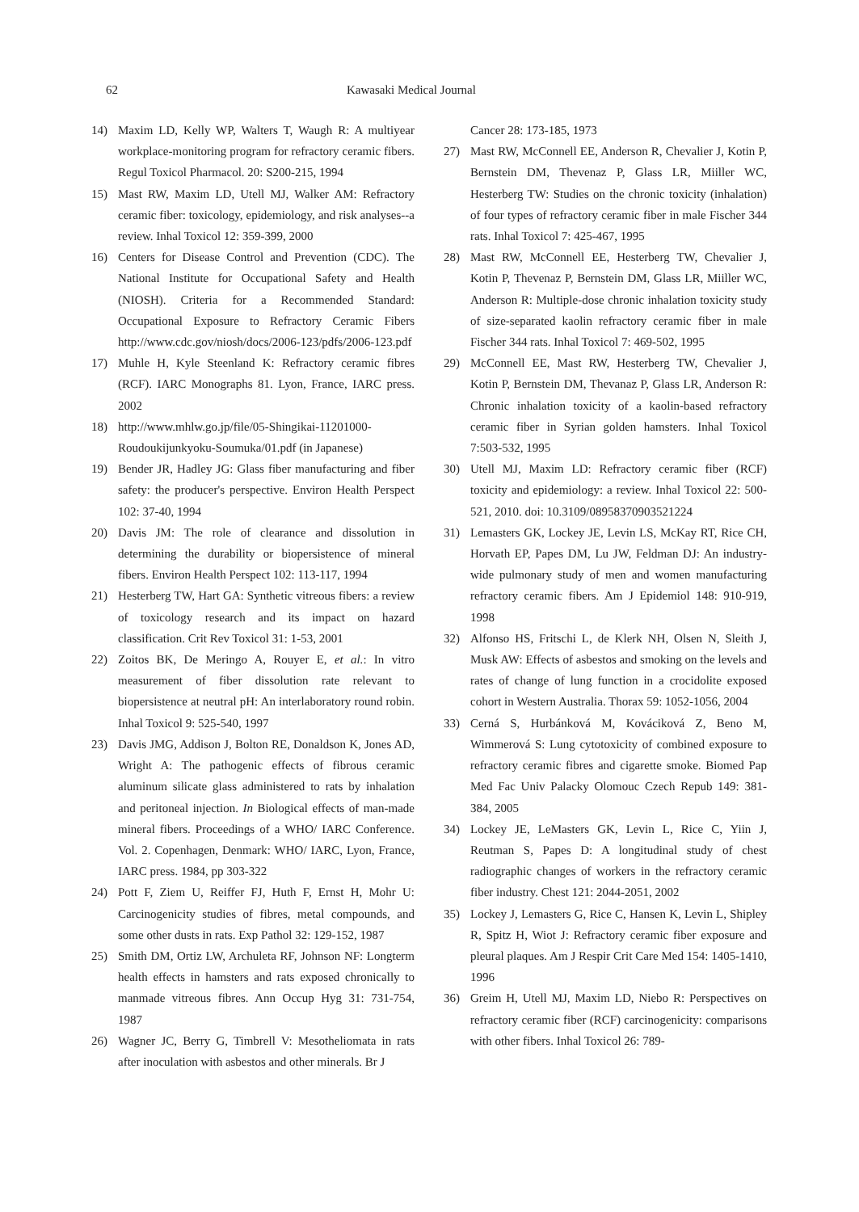62 Kawasaki Medical Journal
14) Maxim LD, Kelly WP, Walters T, Waugh R: A multiyear workplace-monitoring program for refractory ceramic fibers. Regul Toxicol Pharmacol. 20: S200-215, 1994
15) Mast RW, Maxim LD, Utell MJ, Walker AM: Refractory ceramic fiber: toxicology, epidemiology, and risk analyses--a review. Inhal Toxicol 12: 359-399, 2000
16) Centers for Disease Control and Prevention (CDC). The National Institute for Occupational Safety and Health (NIOSH). Criteria for a Recommended Standard: Occupational Exposure to Refractory Ceramic Fibers http://www.cdc.gov/niosh/docs/2006-123/pdfs/2006-123.pdf
17) Muhle H, Kyle Steenland K: Refractory ceramic fibres (RCF). IARC Monographs 81. Lyon, France, IARC press. 2002
18) http://www.mhlw.go.jp/file/05-Shingikai-11201000-Roudoukijunkyoku-Soumuka/01.pdf (in Japanese)
19) Bender JR, Hadley JG: Glass fiber manufacturing and fiber safety: the producer's perspective. Environ Health Perspect 102: 37-40, 1994
20) Davis JM: The role of clearance and dissolution in determining the durability or biopersistence of mineral fibers. Environ Health Perspect 102: 113-117, 1994
21) Hesterberg TW, Hart GA: Synthetic vitreous fibers: a review of toxicology research and its impact on hazard classification. Crit Rev Toxicol 31: 1-53, 2001
22) Zoitos BK, De Meringo A, Rouyer E, et al.: In vitro measurement of fiber dissolution rate relevant to biopersistence at neutral pH: An interlaboratory round robin. Inhal Toxicol 9: 525-540, 1997
23) Davis JMG, Addison J, Bolton RE, Donaldson K, Jones AD, Wright A: The pathogenic effects of fibrous ceramic aluminum silicate glass administered to rats by inhalation and peritoneal injection. In Biological effects of man-made mineral fibers. Proceedings of a WHO/ IARC Conference. Vol. 2. Copenhagen, Denmark: WHO/ IARC, Lyon, France, IARC press. 1984, pp 303-322
24) Pott F, Ziem U, Reiffer FJ, Huth F, Ernst H, Mohr U: Carcinogenicity studies of fibres, metal compounds, and some other dusts in rats. Exp Pathol 32: 129-152, 1987
25) Smith DM, Ortiz LW, Archuleta RF, Johnson NF: Longterm health effects in hamsters and rats exposed chronically to manmade vitreous fibres. Ann Occup Hyg 31: 731-754, 1987
26) Wagner JC, Berry G, Timbrell V: Mesotheliomata in rats after inoculation with asbestos and other minerals. Br J
Cancer 28: 173-185, 1973
27) Mast RW, McConnell EE, Anderson R, Chevalier J, Kotin P, Bernstein DM, Thevenaz P, Glass LR, Miiller WC, Hesterberg TW: Studies on the chronic toxicity (inhalation) of four types of refractory ceramic fiber in male Fischer 344 rats. Inhal Toxicol 7: 425-467, 1995
28) Mast RW, McConnell EE, Hesterberg TW, Chevalier J, Kotin P, Thevenaz P, Bernstein DM, Glass LR, Miiller WC, Anderson R: Multiple-dose chronic inhalation toxicity study of size-separated kaolin refractory ceramic fiber in male Fischer 344 rats. Inhal Toxicol 7: 469-502, 1995
29) McConnell EE, Mast RW, Hesterberg TW, Chevalier J, Kotin P, Bernstein DM, Thevanaz P, Glass LR, Anderson R: Chronic inhalation toxicity of a kaolin-based refractory ceramic fiber in Syrian golden hamsters. Inhal Toxicol 7:503-532, 1995
30) Utell MJ, Maxim LD: Refractory ceramic fiber (RCF) toxicity and epidemiology: a review. Inhal Toxicol 22: 500-521, 2010. doi: 10.3109/08958370903521224
31) Lemasters GK, Lockey JE, Levin LS, McKay RT, Rice CH, Horvath EP, Papes DM, Lu JW, Feldman DJ: An industry-wide pulmonary study of men and women manufacturing refractory ceramic fibers. Am J Epidemiol 148: 910-919, 1998
32) Alfonso HS, Fritschi L, de Klerk NH, Olsen N, Sleith J, Musk AW: Effects of asbestos and smoking on the levels and rates of change of lung function in a crocidolite exposed cohort in Western Australia. Thorax 59: 1052-1056, 2004
33) Cerná S, Hurbánková M, Kováciková Z, Beno M, Wimmerová S: Lung cytotoxicity of combined exposure to refractory ceramic fibres and cigarette smoke. Biomed Pap Med Fac Univ Palacky Olomouc Czech Repub 149: 381-384, 2005
34) Lockey JE, LeMasters GK, Levin L, Rice C, Yiin J, Reutman S, Papes D: A longitudinal study of chest radiographic changes of workers in the refractory ceramic fiber industry. Chest 121: 2044-2051, 2002
35) Lockey J, Lemasters G, Rice C, Hansen K, Levin L, Shipley R, Spitz H, Wiot J: Refractory ceramic fiber exposure and pleural plaques. Am J Respir Crit Care Med 154: 1405-1410, 1996
36) Greim H, Utell MJ, Maxim LD, Niebo R: Perspectives on refractory ceramic fiber (RCF) carcinogenicity: comparisons with other fibers. Inhal Toxicol 26: 789-